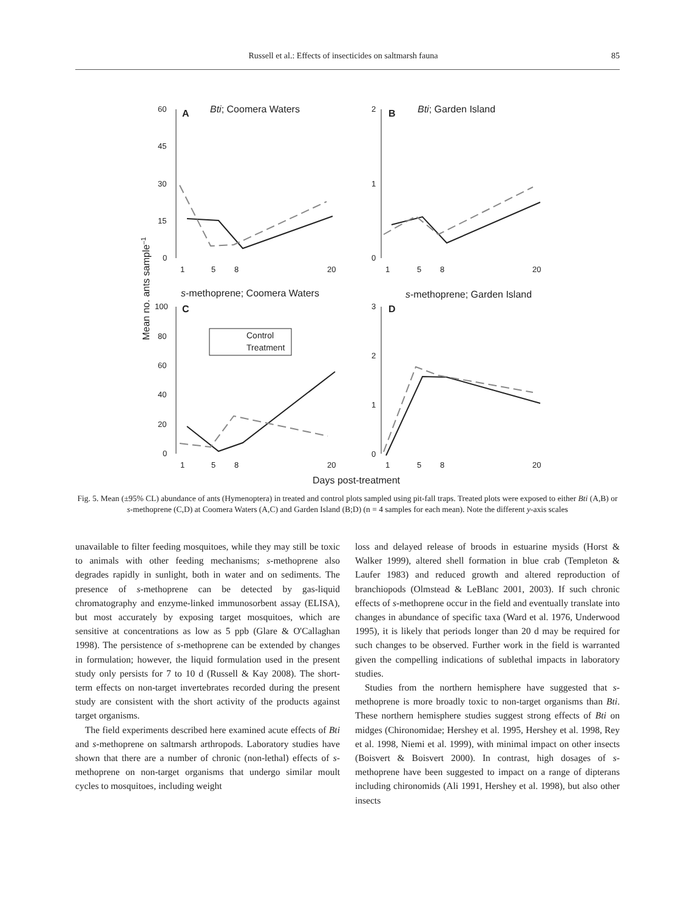Russell et al.: Effects of insecticides on saltmarsh fauna 85
60
45
30
15
0
2
1
0
100
80
60
40
20
0
3
2
1
0
1
5
8
20
1
5
8
20
1
5
8
20
1
5
8
20
A
Bti; Coomera Waters
B
Bti; Garden Island
s-methoprene; Coomera Waters
C
s-methoprene; Garden Island
D
Control
Treatment
Days post-treatment
Mean no. ants sample–1
Fig. 5. Mean (±95% CL) abundance of ants (Hymenoptera) in treated and control plots sampled using pit-fall traps. Treated plots were exposed to either Bti (A,B) or s-methoprene (C,D) at Coomera Waters (A,C) and Garden Island (B;D) (n = 4 samples for each mean). Note the different y-axis scales
unavailable to filter feeding mosquitoes, while they may still be toxic to animals with other feeding mechanisms; s-methoprene also degrades rapidly in sunlight, both in water and on sediments. The presence of s-methoprene can be detected by gas-liquid chromatography and enzyme-linked immunosorbent assay (ELISA), but most accurately by exposing target mosquitoes, which are sensitive at concentrations as low as 5 ppb (Glare & O'Callaghan 1998). The persistence of s-methoprene can be extended by changes in formulation; however, the liquid formulation used in the present study only persists for 7 to 10 d (Russell & Kay 2008). The short-term effects on non-target invertebrates recorded during the present study are consistent with the short activity of the products against target organisms.
The field experiments described here examined acute effects of Bti and s-methoprene on saltmarsh arthropods. Laboratory studies have shown that there are a number of chronic (non-lethal) effects of s-methoprene on non-target organisms that undergo similar moult cycles to mosquitoes, including weight
loss and delayed release of broods in estuarine mysids (Horst & Walker 1999), altered shell formation in blue crab (Templeton & Laufer 1983) and reduced growth and altered reproduction of branchiopods (Olmstead & LeBlanc 2001, 2003). If such chronic effects of s-methoprene occur in the field and eventually translate into changes in abundance of specific taxa (Ward et al. 1976, Underwood 1995), it is likely that periods longer than 20 d may be required for such changes to be observed. Further work in the field is warranted given the compelling indications of sublethal impacts in laboratory studies.
Studies from the northern hemisphere have suggested that s-methoprene is more broadly toxic to non-target organisms than Bti. These northern hemisphere studies suggest strong effects of Bti on midges (Chironomidae; Hershey et al. 1995, Hershey et al. 1998, Rey et al. 1998, Niemi et al. 1999), with minimal impact on other insects (Boisvert & Boisvert 2000). In contrast, high dosages of s-methoprene have been suggested to impact on a range of dipterans including chironomids (Ali 1991, Hershey et al. 1998), but also other insects